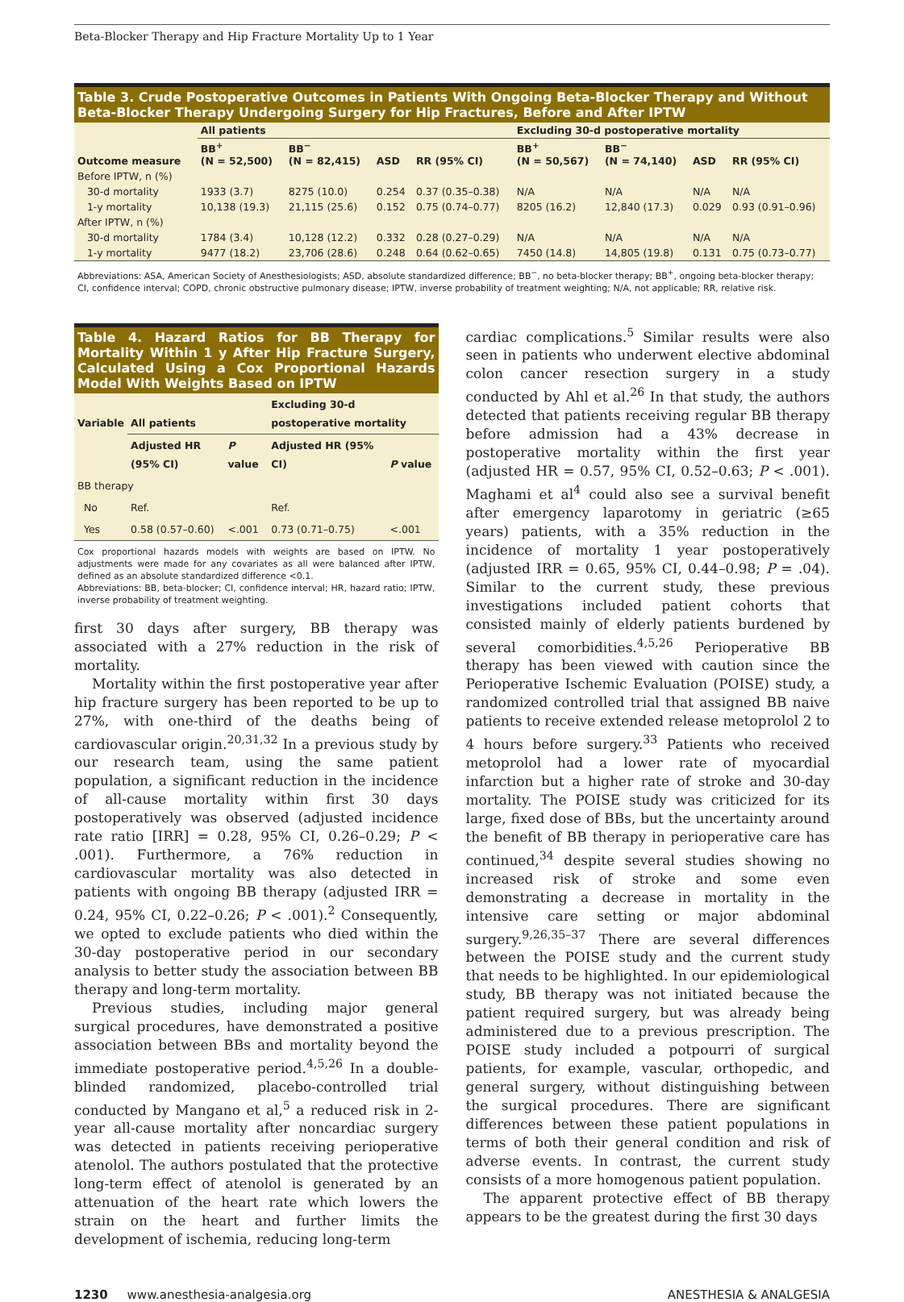Beta-Blocker Therapy and Hip Fracture Mortality Up to 1 Year
Table 3. Crude Postoperative Outcomes in Patients With Ongoing Beta-Blocker Therapy and Without Beta-Blocker Therapy Undergoing Surgery for Hip Fractures, Before and After IPTW
| | All patients | | | | Excluding 30-d postoperative mortality | | | |
| --- | --- | --- | --- | --- | --- | --- | --- | --- |
| Outcome measure | BB<sup>+</sup> (N = 52,500) | BB<sup>−</sup> (N = 82,415) | ASD | RR (95% CI) | BB<sup>+</sup> (N = 50,567) | BB<sup>−</sup> (N = 74,140) | ASD | RR (95% CI) |
| Before IPTW, n (%) | | | | | | | | |
| 30-d mortality | 1933 (3.7) | 8275 (10.0) | 0.254 | 0.37 (0.35–0.38) | N/A | N/A | N/A | N/A |
| 1-y mortality | 10,138 (19.3) | 21,115 (25.6) | 0.152 | 0.75 (0.74–0.77) | 8205 (16.2) | 12,840 (17.3) | 0.029 | 0.93 (0.91–0.96) |
| After IPTW, n (%) | | | | | | | | |
| 30-d mortality | 1784 (3.4) | 10,128 (12.2) | 0.332 | 0.28 (0.27–0.29) | N/A | N/A | N/A | N/A |
| 1-y mortality | 9477 (18.2) | 23,706 (28.6) | 0.248 | 0.64 (0.62–0.65) | 7450 (14.8) | 14,805 (19.8) | 0.131 | 0.75 (0.73–0.77) |
Abbreviations: ASA, American Society of Anesthesiologists; ASD, absolute standardized difference; BB<sup>−</sup>, no beta-blocker therapy; BB<sup>+</sup>, ongoing beta-blocker therapy; CI, confidence interval; COPD, chronic obstructive pulmonary disease; IPTW, inverse probability of treatment weighting; N/A, not applicable; RR, relative risk.
Table 4. Hazard Ratios for BB Therapy for Mortality Within 1 y After Hip Fracture Surgery, Calculated Using a Cox Proportional Hazards Model With Weights Based on IPTW
| Variable | All patients | | Excluding 30-d postoperative mortality | |
| --- | --- | --- | --- | --- |
| | Adjusted HR (95% CI) | P value | Adjusted HR (95% CI) | P value |
| BB therapy | | | | |
| No | Ref. | | Ref. | |
| Yes | 0.58 (0.57–0.60) | <.001 | 0.73 (0.71–0.75) | <.001 |
Cox proportional hazards models with weights are based on IPTW. No adjustments were made for any covariates as all were balanced after IPTW, defined as an absolute standardized difference <0.1.
Abbreviations: BB, beta-blocker; CI, confidence interval; HR, hazard ratio; IPTW, inverse probability of treatment weighting.
first 30 days after surgery, BB therapy was associated with a 27% reduction in the risk of mortality.
Mortality within the first postoperative year after hip fracture surgery has been reported to be up to 27%, with one-third of the deaths being of cardiovascular origin.<sup>20,31,32</sup> In a previous study by our research team, using the same patient population, a significant reduction in the incidence of all-cause mortality within first 30 days postoperatively was observed (adjusted incidence rate ratio [IRR] = 0.28, 95% CI, 0.26–0.29; P < .001). Furthermore, a 76% reduction in cardiovascular mortality was also detected in patients with ongoing BB therapy (adjusted IRR = 0.24, 95% CI, 0.22–0.26; P < .001).<sup>2</sup> Consequently, we opted to exclude patients who died within the 30-day postoperative period in our secondary analysis to better study the association between BB therapy and long-term mortality.
Previous studies, including major general surgical procedures, have demonstrated a positive association between BBs and mortality beyond the immediate postoperative period.<sup>4,5,26</sup> In a double-blinded randomized, placebo-controlled trial conducted by Mangano et al,<sup>5</sup> a reduced risk in 2-year all-cause mortality after noncardiac surgery was detected in patients receiving perioperative atenolol. The authors postulated that the protective long-term effect of atenolol is generated by an attenuation of the heart rate which lowers the strain on the heart and further limits the development of ischemia, reducing long-term
cardiac complications.<sup>5</sup> Similar results were also seen in patients who underwent elective abdominal colon cancer resection surgery in a study conducted by Ahl et al.<sup>26</sup> In that study, the authors detected that patients receiving regular BB therapy before admission had a 43% decrease in postoperative mortality within the first year (adjusted HR = 0.57, 95% CI, 0.52–0.63; P < .001). Maghami et al<sup>4</sup> could also see a survival benefit after emergency laparotomy in geriatric (≥65 years) patients, with a 35% reduction in the incidence of mortality 1 year postoperatively (adjusted IRR = 0.65, 95% CI, 0.44–0.98; P = .04). Similar to the current study, these previous investigations included patient cohorts that consisted mainly of elderly patients burdened by several comorbidities.<sup>4,5,26</sup> Perioperative BB therapy has been viewed with caution since the Perioperative Ischemic Evaluation (POISE) study, a randomized controlled trial that assigned BB naive patients to receive extended release metoprolol 2 to 4 hours before surgery.<sup>33</sup> Patients who received metoprolol had a lower rate of myocardial infarction but a higher rate of stroke and 30-day mortality. The POISE study was criticized for its large, fixed dose of BBs, but the uncertainty around the benefit of BB therapy in perioperative care has continued,<sup>34</sup> despite several studies showing no increased risk of stroke and some even demonstrating a decrease in mortality in the intensive care setting or major abdominal surgery.<sup>9,26,35–37</sup> There are several differences between the POISE study and the current study that needs to be highlighted. In our epidemiological study, BB therapy was not initiated because the patient required surgery, but was already being administered due to a previous prescription. The POISE study included a potpourri of surgical patients, for example, vascular, orthopedic, and general surgery, without distinguishing between the surgical procedures. There are significant differences between these patient populations in terms of both their general condition and risk of adverse events. In contrast, the current study consists of a more homogenous patient population.
The apparent protective effect of BB therapy appears to be the greatest during the first 30 days
1230 www.anesthesia-analgesia.org ANESTHESIA & ANALGESIA